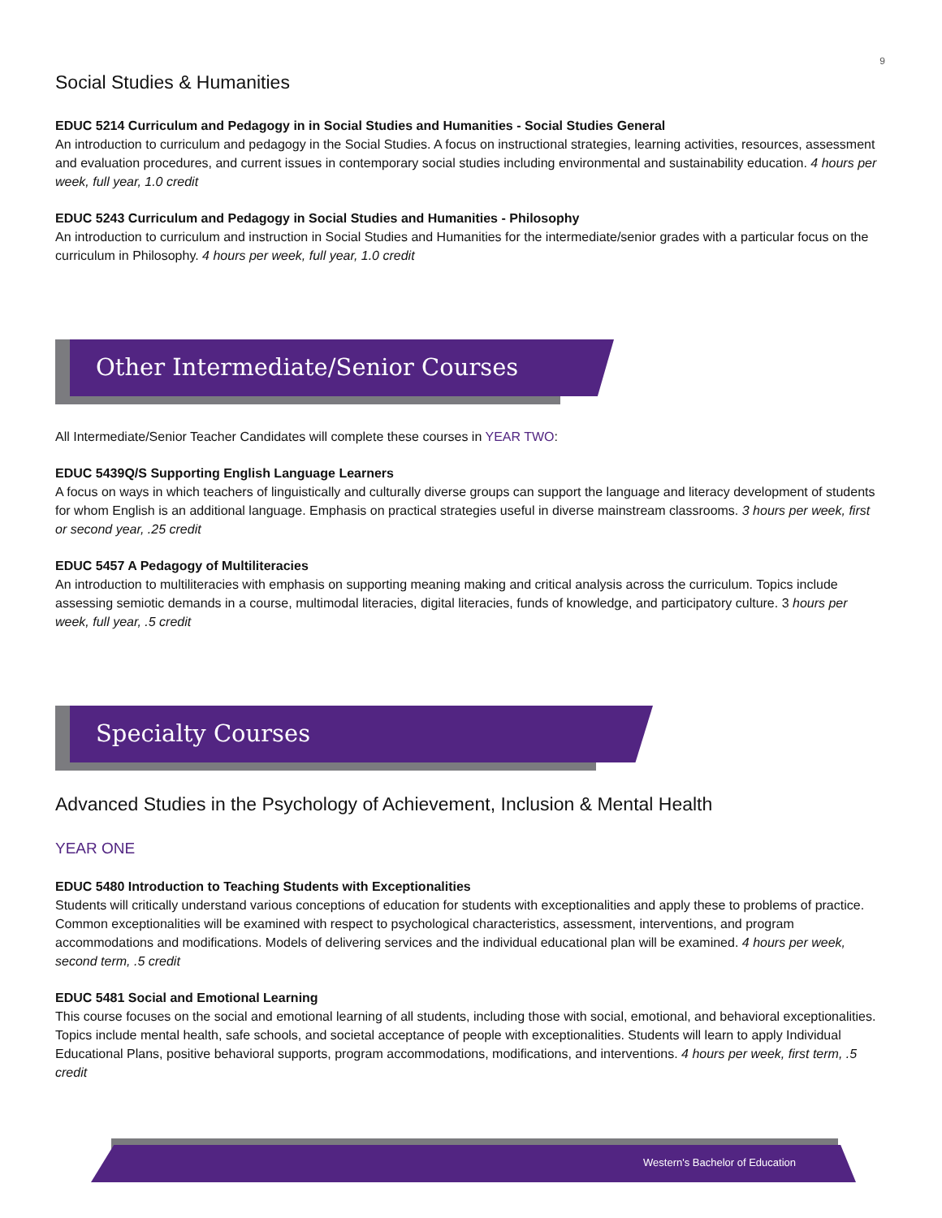9
Social Studies & Humanities
EDUC 5214 Curriculum and Pedagogy in in Social Studies and Humanities - Social Studies General
An introduction to curriculum and pedagogy in the Social Studies. A focus on instructional strategies, learning activities, resources, assessment and evaluation procedures, and current issues in contemporary social studies including environmental and sustainability education. 4 hours per week, full year, 1.0 credit
EDUC 5243 Curriculum and Pedagogy in Social Studies and Humanities - Philosophy
An introduction to curriculum and instruction in Social Studies and Humanities for the intermediate/senior grades with a particular focus on the curriculum in Philosophy. 4 hours per week, full year, 1.0 credit
Other Intermediate/Senior Courses
All Intermediate/Senior Teacher Candidates will complete these courses in YEAR TWO:
EDUC 5439Q/S Supporting English Language Learners
A focus on ways in which teachers of linguistically and culturally diverse groups can support the language and literacy development of students for whom English is an additional language. Emphasis on practical strategies useful in diverse mainstream classrooms. 3 hours per week, first or second year, .25 credit
EDUC 5457 A Pedagogy of Multiliteracies
An introduction to multiliteracies with emphasis on supporting meaning making and critical analysis across the curriculum. Topics include assessing semiotic demands in a course, multimodal literacies, digital literacies, funds of knowledge, and participatory culture. 3 hours per week, full year, .5 credit
Specialty Courses
Advanced Studies in the Psychology of Achievement, Inclusion & Mental Health
YEAR ONE
EDUC 5480 Introduction to Teaching Students with Exceptionalities
Students will critically understand various conceptions of education for students with exceptionalities and apply these to problems of practice. Common exceptionalities will be examined with respect to psychological characteristics, assessment, interventions, and program accommodations and modifications. Models of delivering services and the individual educational plan will be examined. 4 hours per week, second term, .5 credit
EDUC 5481 Social and Emotional Learning
This course focuses on the social and emotional learning of all students, including those with social, emotional, and behavioral exceptionalities. Topics include mental health, safe schools, and societal acceptance of people with exceptionalities. Students will learn to apply Individual Educational Plans, positive behavioral supports, program accommodations, modifications, and interventions. 4 hours per week, first term, .5 credit
Western's Bachelor of Education